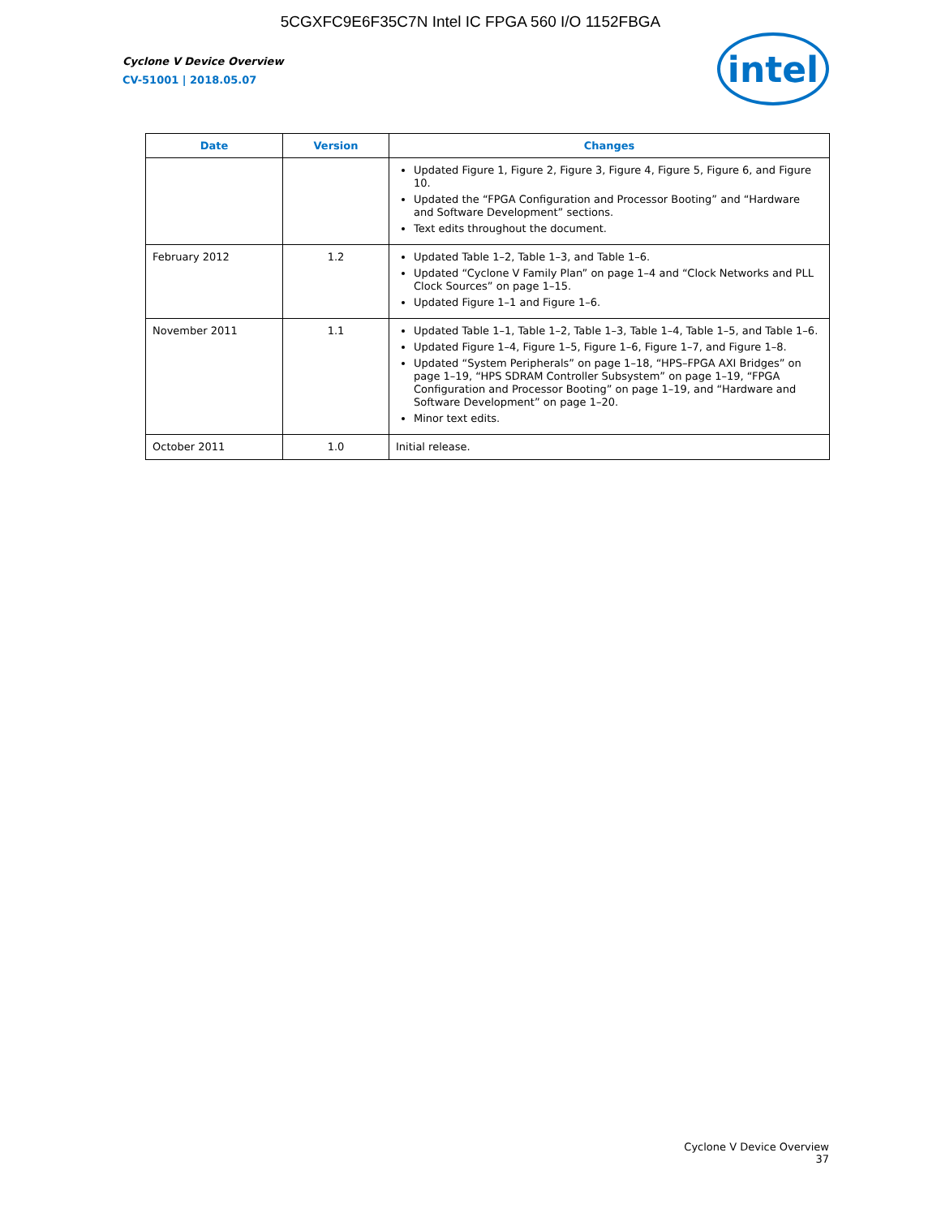5CGXFC9E6F35C7N Intel IC FPGA 560 I/O 1152FBGA
Cyclone V Device Overview
CV-51001 | 2018.05.07
intel
| Date | Version | Changes |
| --- | --- | --- |
| | | Updated Figure 1, Figure 2, Figure 3, Figure 4, Figure 5, Figure 6, and Figure 10. Updated the “FPGA Configuration and Processor Booting” and “Hardware and Software Development” sections. Text edits throughout the document. |
| February 2012 | 1.2 | Updated Table 1–2, Table 1–3, and Table 1–6. Updated “Cyclone V Family Plan” on page 1–4 and “Clock Networks and PLL Clock Sources” on page 1–15. Updated Figure 1–1 and Figure 1–6. |
| November 2011 | 1.1 | Updated Table 1–1, Table 1–2, Table 1–3, Table 1–4, Table 1–5, and Table 1–6. Updated Figure 1–4, Figure 1–5, Figure 1–6, Figure 1–7, and Figure 1–8. Updated “System Peripherals” on page 1–18, “HPS–FPGA AXI Bridges” on page 1–19, “HPS SDRAM Controller Subsystem” on page 1–19, “FPGA Configuration and Processor Booting” on page 1–19, and “Hardware and Software Development” on page 1–20. Minor text edits. |
| October 2011 | 1.0 | Initial release. |
Cyclone V Device Overview
37